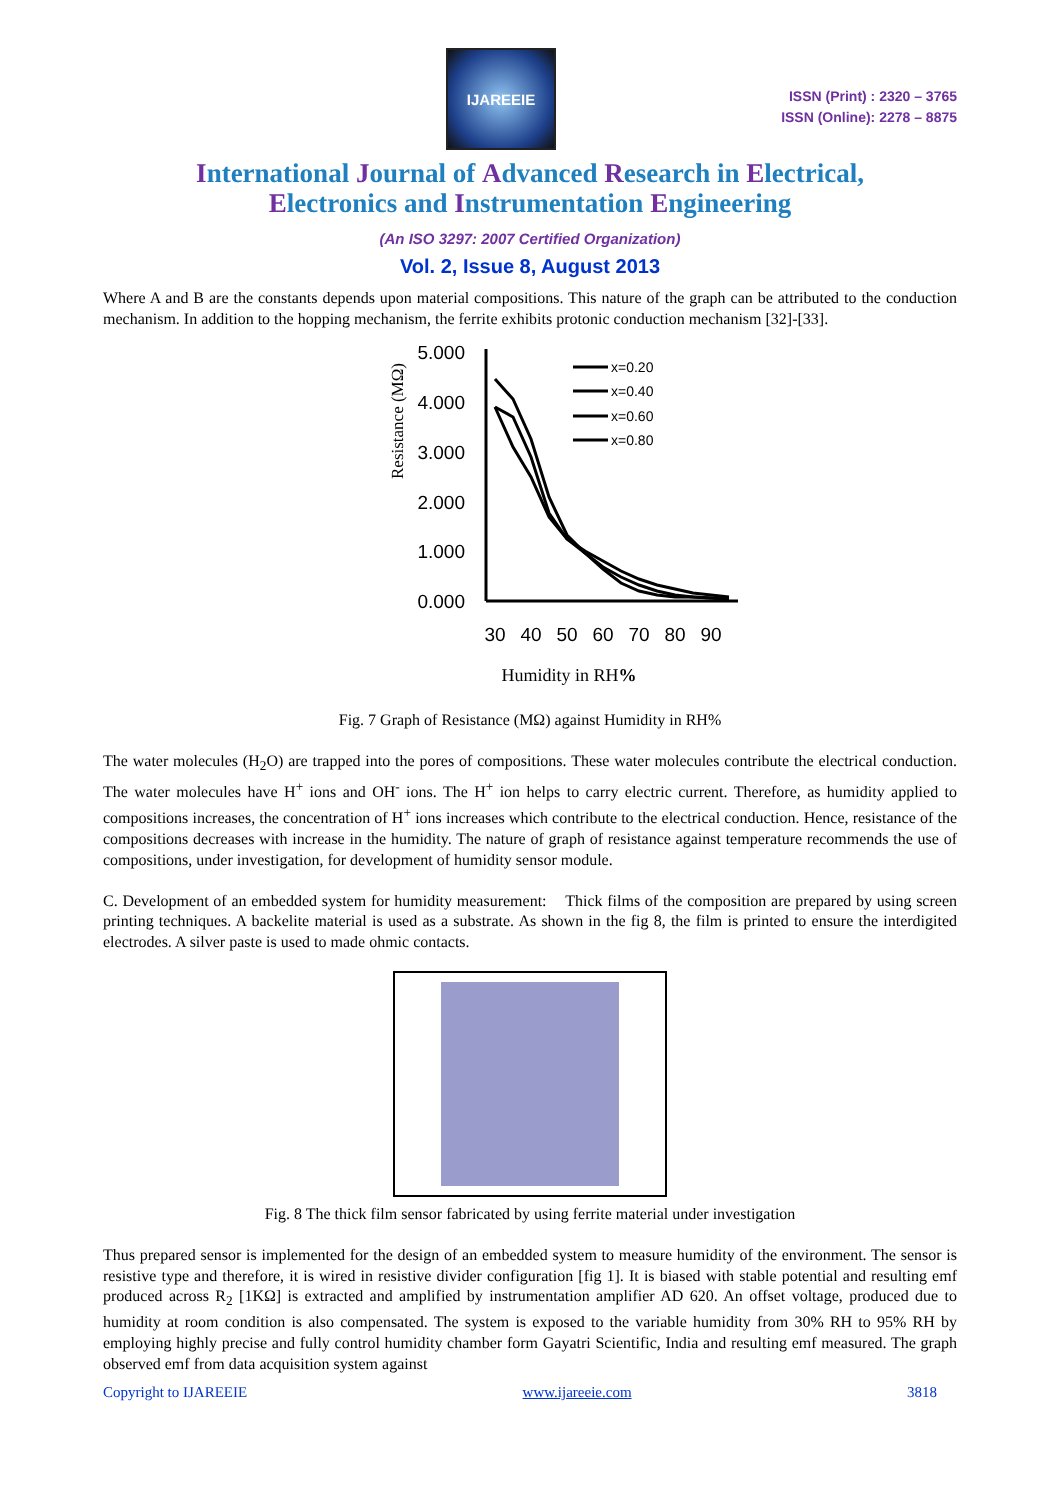IJAREEIE
ISSN (Print) : 2320 – 3765
ISSN (Online): 2278 – 8875
International Journal of Advanced Research in Electrical,
Electronics and Instrumentation Engineering
(An ISO 3297: 2007 Certified Organization)
Vol. 2, Issue 8, August 2013
Where A and B are the constants depends upon material compositions. This nature of the graph can be attributed to the conduction mechanism. In addition to the hopping mechanism, the ferrite exhibits protonic conduction mechanism [32]-[33].
Resistance (MΩ)
5.000
4.000
3.000
2.000
1.000
0.000
30
40
50
60
70
80
90
x=0.20
x=0.40
x=0.60
x=0.80
Humidity in RH%
Fig. 7 Graph of Resistance (MΩ) against Humidity in RH%
The water molecules (H<sub>2</sub>O) are trapped into the pores of compositions. These water molecules contribute the electrical conduction. The water molecules have H<sup>+</sup> ions and OH<sup>-</sup> ions. The H<sup>+</sup> ion helps to carry electric current. Therefore, as humidity applied to compositions increases, the concentration of H<sup>+</sup> ions increases which contribute to the electrical conduction. Hence, resistance of the compositions decreases with increase in the humidity. The nature of graph of resistance against temperature recommends the use of compositions, under investigation, for development of humidity sensor module.
C. Development of an embedded system for humidity measurement: Thick films of the composition are prepared by using screen printing techniques. A backelite material is used as a substrate. As shown in the fig 8, the film is printed to ensure the interdigited electrodes. A silver paste is used to made ohmic contacts.
Fig. 8 The thick film sensor fabricated by using ferrite material under investigation
Thus prepared sensor is implemented for the design of an embedded system to measure humidity of the environment. The sensor is resistive type and therefore, it is wired in resistive divider configuration [fig 1]. It is biased with stable potential and resulting emf produced across R<sub>2</sub> [1KΩ] is extracted and amplified by instrumentation amplifier AD 620. An offset voltage, produced due to humidity at room condition is also compensated. The system is exposed to the variable humidity from 30% RH to 95% RH by employing highly precise and fully control humidity chamber form Gayatri Scientific, India and resulting emf measured. The graph observed emf from data acquisition system against
Copyright to IJAREEIE www.ijareeie.com 3818